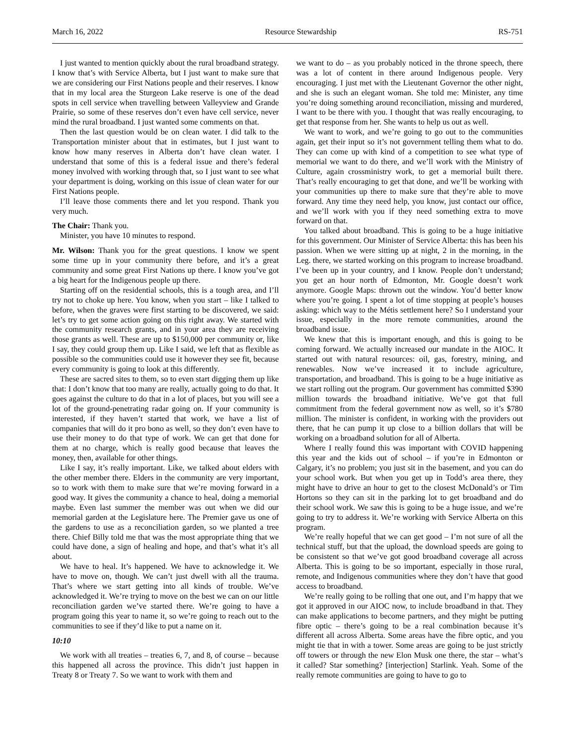March 16, 2022 Resource Stewardship RS-751
I just wanted to mention quickly about the rural broadband strategy. I know that’s with Service Alberta, but I just want to make sure that we are considering our First Nations people and their reserves. I know that in my local area the Sturgeon Lake reserve is one of the dead spots in cell service when travelling between Valleyview and Grande Prairie, so some of these reserves don’t even have cell service, never mind the rural broadband. I just wanted some comments on that.
Then the last question would be on clean water. I did talk to the Transportation minister about that in estimates, but I just want to know how many reserves in Alberta don’t have clean water. I understand that some of this is a federal issue and there’s federal money involved with working through that, so I just want to see what your department is doing, working on this issue of clean water for our First Nations people.
I’ll leave those comments there and let you respond. Thank you very much.
The Chair: Thank you.
Minister, you have 10 minutes to respond.
Mr. Wilson: Thank you for the great questions. I know we spent some time up in your community there before, and it’s a great community and some great First Nations up there. I know you’ve got a big heart for the Indigenous people up there.
Starting off on the residential schools, this is a tough area, and I’ll try not to choke up here. You know, when you start – like I talked to before, when the graves were first starting to be discovered, we said: let’s try to get some action going on this right away. We started with the community research grants, and in your area they are receiving those grants as well. These are up to $150,000 per community or, like I say, they could group them up. Like I said, we left that as flexible as possible so the communities could use it however they see fit, because every community is going to look at this differently.
These are sacred sites to them, so to even start digging them up like that: I don’t know that too many are really, actually going to do that. It goes against the culture to do that in a lot of places, but you will see a lot of the ground-penetrating radar going on. If your community is interested, if they haven’t started that work, we have a list of companies that will do it pro bono as well, so they don’t even have to use their money to do that type of work. We can get that done for them at no charge, which is really good because that leaves the money, then, available for other things.
Like I say, it’s really important. Like, we talked about elders with the other member there. Elders in the community are very important, so to work with them to make sure that we’re moving forward in a good way. It gives the community a chance to heal, doing a memorial maybe. Even last summer the member was out when we did our memorial garden at the Legislature here. The Premier gave us one of the gardens to use as a reconciliation garden, so we planted a tree there. Chief Billy told me that was the most appropriate thing that we could have done, a sign of healing and hope, and that’s what it’s all about.
We have to heal. It’s happened. We have to acknowledge it. We have to move on, though. We can’t just dwell with all the trauma. That’s where we start getting into all kinds of trouble. We’ve acknowledged it. We’re trying to move on the best we can on our little reconciliation garden we’ve started there. We’re going to have a program going this year to name it, so we’re going to reach out to the communities to see if they’d like to put a name on it.
10:10
We work with all treaties – treaties 6, 7, and 8, of course – because this happened all across the province. This didn’t just happen in Treaty 8 or Treaty 7. So we want to work with them and
we want to do – as you probably noticed in the throne speech, there was a lot of content in there around Indigenous people. Very encouraging. I just met with the Lieutenant Governor the other night, and she is such an elegant woman. She told me: Minister, any time you’re doing something around reconciliation, missing and murdered, I want to be there with you. I thought that was really encouraging, to get that response from her. She wants to help us out as well.
We want to work, and we’re going to go out to the communities again, get their input so it’s not government telling them what to do. They can come up with kind of a competition to see what type of memorial we want to do there, and we’ll work with the Ministry of Culture, again crossministry work, to get a memorial built there. That’s really encouraging to get that done, and we’ll be working with your communities up there to make sure that they’re able to move forward. Any time they need help, you know, just contact our office, and we’ll work with you if they need something extra to move forward on that.
You talked about broadband. This is going to be a huge initiative for this government. Our Minister of Service Alberta: this has been his passion. When we were sitting up at night, 2 in the morning, in the Leg. there, we started working on this program to increase broadband. I’ve been up in your country, and I know. People don’t understand; you get an hour north of Edmonton, Mr. Google doesn’t work anymore. Google Maps: thrown out the window. You’d better know where you’re going. I spent a lot of time stopping at people’s houses asking: which way to the Métis settlement here? So I understand your issue, especially in the more remote communities, around the broadband issue.
We knew that this is important enough, and this is going to be coming forward. We actually increased our mandate in the AIOC. It started out with natural resources: oil, gas, forestry, mining, and renewables. Now we’ve increased it to include agriculture, transportation, and broadband. This is going to be a huge initiative as we start rolling out the program. Our government has committed $390 million towards the broadband initiative. We’ve got that full commitment from the federal government now as well, so it’s $780 million. The minister is confident, in working with the providers out there, that he can pump it up close to a billion dollars that will be working on a broadband solution for all of Alberta.
Where I really found this was important with COVID happening this year and the kids out of school – if you’re in Edmonton or Calgary, it’s no problem; you just sit in the basement, and you can do your school work. But when you get up in Todd’s area there, they might have to drive an hour to get to the closest McDonald’s or Tim Hortons so they can sit in the parking lot to get broadband and do their school work. We saw this is going to be a huge issue, and we’re going to try to address it. We’re working with Service Alberta on this program.
We’re really hopeful that we can get good – I’m not sure of all the technical stuff, but that the upload, the download speeds are going to be consistent so that we’ve got good broadband coverage all across Alberta. This is going to be so important, especially in those rural, remote, and Indigenous communities where they don’t have that good access to broadband.
We’re really going to be rolling that one out, and I’m happy that we got it approved in our AIOC now, to include broadband in that. They can make applications to become partners, and they might be putting fibre optic – there’s going to be a real combination because it’s different all across Alberta. Some areas have the fibre optic, and you might tie that in with a tower. Some areas are going to be just strictly off towers or through the new Elon Musk one there, the star – what’s it called? Star something? [interjection] Starlink. Yeah. Some of the really remote communities are going to have to go to